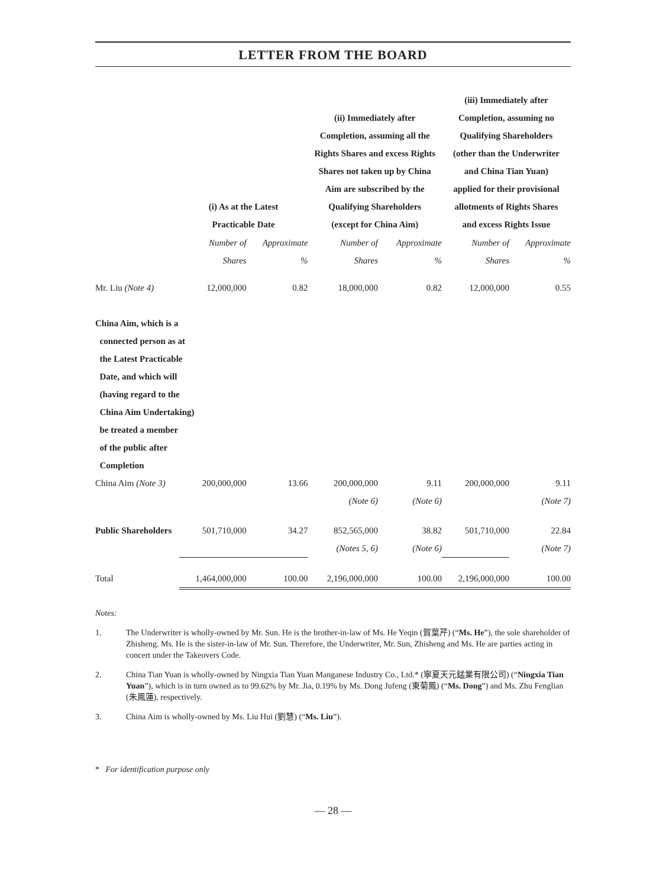LETTER FROM THE BOARD
| | (i) As at the Latest Practicable Date | | (ii) Immediately after Completion, assuming all the Rights Shares and excess Rights Shares not taken up by China Aim are subscribed by the Qualifying Shareholders (except for China Aim) | | (iii) Immediately after Completion, assuming no Qualifying Shareholders (other than the Underwriter and China Tian Yuan) applied for their provisional allotments of Rights Shares and excess Rights Issue | |
| --- | --- | --- | --- | --- | --- | --- |
| | Number of Shares | Approximate % | Number of Shares | Approximate % | Number of Shares | Approximate % |
| Mr. Liu (Note 4) | 12,000,000 | 0.82 | 18,000,000 | 0.82 | 12,000,000 | 0.55 |
| China Aim, which is a connected person as at the Latest Practicable Date, and which will (having regard to the China Aim Undertaking) be treated a member of the public after Completion | | | | | | |
| China Aim (Note 3) | 200,000,000 | 13.66 | 200,000,000 (Note 6) | 9.11 (Note 6) | 200,000,000 | 9.11 (Note 7) |
| Public Shareholders | 501,710,000 | 34.27 | 852,565,000 (Notes 5, 6) | 38.82 (Note 6) | 501,710,000 | 22.84 (Note 7) |
| Total | 1,464,000,000 | 100.00 | 2,196,000,000 | 100.00 | 2,196,000,000 | 100.00 |
Notes:
1. The Underwriter is wholly-owned by Mr. Sun. He is the brother-in-law of Ms. He Yeqin (賀葉芹) (“Ms. He”), the sole shareholder of Zhisheng. Ms. He is the sister-in-law of Mr. Sun. Therefore, the Underwriter, Mr. Sun, Zhisheng and Ms. He are parties acting in concert under the Takeovers Code.
2. China Tian Yuan is wholly-owned by Ningxia Tian Yuan Manganese Industry Co., Ltd.* (寧夏天元錳業有限公司) (“Ningxia Tian Yuan”), which is in turn owned as to 99.62% by Mr. Jia, 0.19% by Ms. Dong Jufeng (東菊鳳) (“Ms. Dong”) and Ms. Zhu Fenglian (朱鳳蓮), respectively.
3. China Aim is wholly-owned by Ms. Liu Hui (劉慧) (“Ms. Liu”).
* For identification purpose only
— 28 —